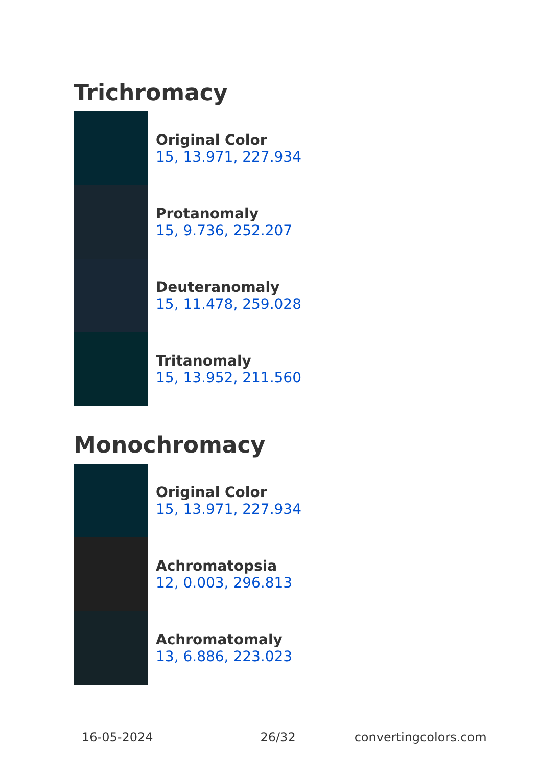Trichromacy
Original Color
15, 13.971, 227.934
Protanomaly
15, 9.736, 252.207
Deuteranomaly
15, 11.478, 259.028
Tritanomaly
15, 13.952, 211.560
Monochromacy
Original Color
15, 13.971, 227.934
Achromatopsia
12, 0.003, 296.813
Achromatomaly
13, 6.886, 223.023
16-05-2024 26/32 convertingcolors.com